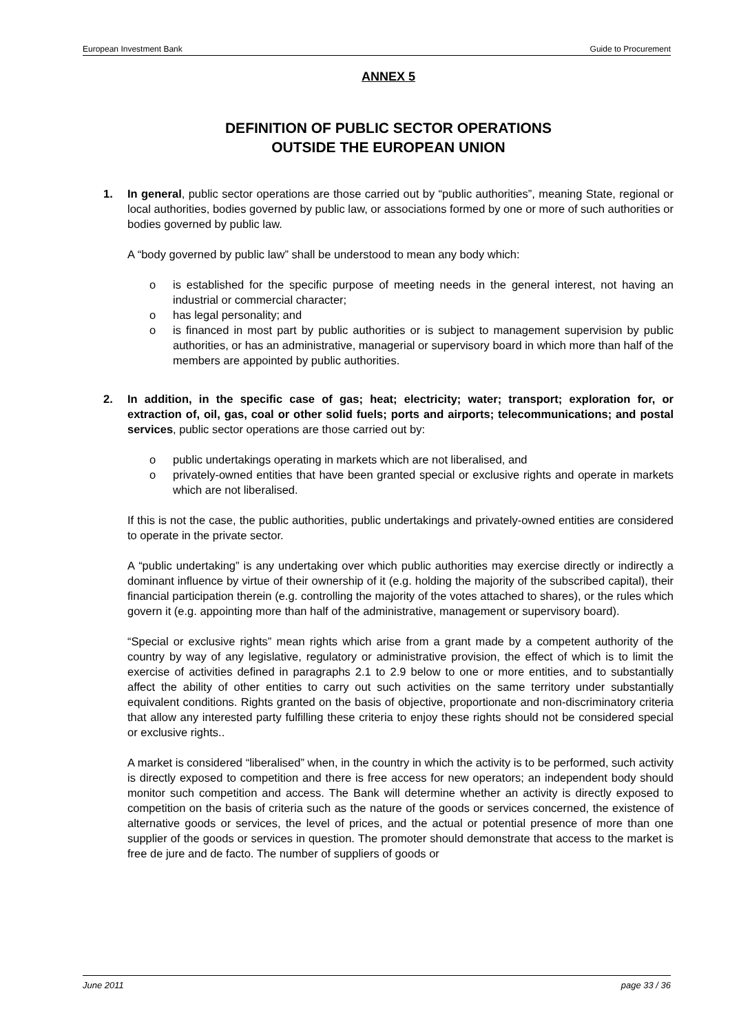European Investment Bank Guide to Procurement
ANNEX 5
DEFINITION OF PUBLIC SECTOR OPERATIONS
OUTSIDE THE EUROPEAN UNION
1. In general, public sector operations are those carried out by “public authorities”, meaning State, regional or local authorities, bodies governed by public law, or associations formed by one or more of such authorities or bodies governed by public law.
A “body governed by public law” shall be understood to mean any body which:
o is established for the specific purpose of meeting needs in the general interest, not having an industrial or commercial character;
o has legal personality; and
o is financed in most part by public authorities or is subject to management supervision by public authorities, or has an administrative, managerial or supervisory board in which more than half of the members are appointed by public authorities.
2. In addition, in the specific case of gas; heat; electricity; water; transport; exploration for, or extraction of, oil, gas, coal or other solid fuels; ports and airports; telecommunications; and postal services, public sector operations are those carried out by:
o public undertakings operating in markets which are not liberalised, and
o privately-owned entities that have been granted special or exclusive rights and operate in markets which are not liberalised.
If this is not the case, the public authorities, public undertakings and privately-owned entities are considered to operate in the private sector.
A “public undertaking” is any undertaking over which public authorities may exercise directly or indirectly a dominant influence by virtue of their ownership of it (e.g. holding the majority of the subscribed capital), their financial participation therein (e.g. controlling the majority of the votes attached to shares), or the rules which govern it (e.g. appointing more than half of the administrative, management or supervisory board).
“Special or exclusive rights” mean rights which arise from a grant made by a competent authority of the country by way of any legislative, regulatory or administrative provision, the effect of which is to limit the exercise of activities defined in paragraphs 2.1 to 2.9 below to one or more entities, and to substantially affect the ability of other entities to carry out such activities on the same territory under substantially equivalent conditions. Rights granted on the basis of objective, proportionate and non-discriminatory criteria that allow any interested party fulfilling these criteria to enjoy these rights should not be considered special or exclusive rights..
A market is considered “liberalised” when, in the country in which the activity is to be performed, such activity is directly exposed to competition and there is free access for new operators; an independent body should monitor such competition and access. The Bank will determine whether an activity is directly exposed to competition on the basis of criteria such as the nature of the goods or services concerned, the existence of alternative goods or services, the level of prices, and the actual or potential presence of more than one supplier of the goods or services in question. The promoter should demonstrate that access to the market is free de jure and de facto. The number of suppliers of goods or
June 2011 page 33 / 36